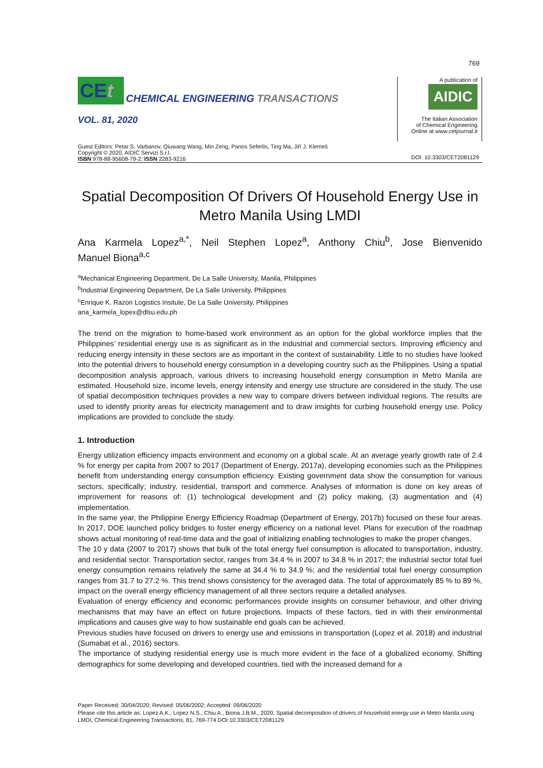769
CEt CHEMICAL ENGINEERING TRANSACTIONS
VOL. 81, 2020
A publication of
AIDIC
The Italian Association
of Chemical Engineering
Online at www.cetjournal.it
Guest Editors: Petar S. Varbanov, Qiuwang Wang, Min Zeng, Panos Seferlis, Ting Ma, Jiří J. Klemeš
Copyright © 2020, AIDIC Servizi S.r.l.
ISBN 978-88-95608-79-2; ISSN 2283-9216
DOI: 10.3303/CET2081129
Spatial Decomposition Of Drivers Of Household Energy Use in Metro Manila Using LMDI
Ana Karmela Lopez<sup>a,*</sup>, Neil Stephen Lopez<sup>a</sup>, Anthony Chiu<sup>b</sup>, Jose Bienvenido
Manuel Biona<sup>a,c</sup>
<sup>a</sup> Mechanical Engineering Department, De La Salle University, Manila, Philippines
<sup>b</sup> Industrial Engineering Department, De La Salle University, Philippines
<sup>c</sup> Enrique K. Razon Logistics Insitute, De La Salle University, Philippines
ana_karmela_lopex@dlsu.edu.ph
The trend on the migration to home-based work environment as an option for the global workforce implies that the Philippines’ residential energy use is as significant as in the industrial and commercial sectors. Improving efficiency and reducing energy intensity in these sectors are as important in the context of sustainability. Little to no studies have looked into the potential drivers to household energy consumption in a developing country such as the Philippines. Using a spatial decomposition analysis approach, various drivers to increasing household energy consumption in Metro Manila are estimated. Household size, income levels, energy intensity and energy use structure are considered in the study. The use of spatial decomposition techniques provides a new way to compare drivers between individual regions. The results are used to identify priority areas for electricity management and to draw insights for curbing household energy use. Policy implications are provided to conclude the study.
1. Introduction
Energy utilization efficiency impacts environment and economy on a global scale. At an average yearly growth rate of 2.4 % for energy per capita from 2007 to 2017 (Department of Energy, 2017a), developing economies such as the Philippines benefit from understanding energy consumption efficiency. Existing government data show the consumption for various sectors, specifically; industry, residential, transport and commerce. Analyses of information is done on key areas of improvement for reasons of: (1) technological development and (2) policy making, (3) augmentation and (4) implementation.
In the same year, the Philippine Energy Efficiency Roadmap (Department of Energy, 2017b) focused on these four areas. In 2017, DOE launched policy bridges to foster energy efficiency on a national level. Plans for execution of the roadmap shows actual monitoring of real-time data and the goal of initializing enabling technologies to make the proper changes.
The 10 y data (2007 to 2017) shows that bulk of the total energy fuel consumption is allocated to transportation, industry, and residential sector. Transportation sector, ranges from 34.4 % in 2007 to 34.8 % in 2017; the industrial sector total fuel energy consumption remains relatively the same at 34.4 % to 34.9 %; and the residential total fuel energy consumption ranges from 31.7 to 27.2 %. This trend shows consistency for the averaged data. The total of approximately 85 % to 89 %, impact on the overall energy efficiency management of all three sectors require a detailed analyses.
Evaluation of energy efficiency and economic performances provide insights on consumer behaviour, and other driving mechanisms that may have an effect on future projections. Impacts of these factors, tied in with their environmental implications and causes give way to how sustainable end goals can be achieved.
Previous studies have focused on drivers to energy use and emissions in transportation (Lopez et al. 2018) and industrial (Sumabat et al., 2016) sectors.
The importance of studying residential energy use is much more evident in the face of a globalized economy. Shifting demographics for some developing and developed countries, tied with the increased demand for a
Paper Received: 30/04/2020; Revised: 05/06/2002; Accepted: 09/06/2020
Please cite this article as: Lopez A.K., Lopez N.S., Chiu A., Biona J.B.M., 2020, Spatial decomposition of drivers of household energy use in Metro Manila using LMDI, Chemical Engineering Transactions, 81, 769-774 DOI:10.3303/CET2081129